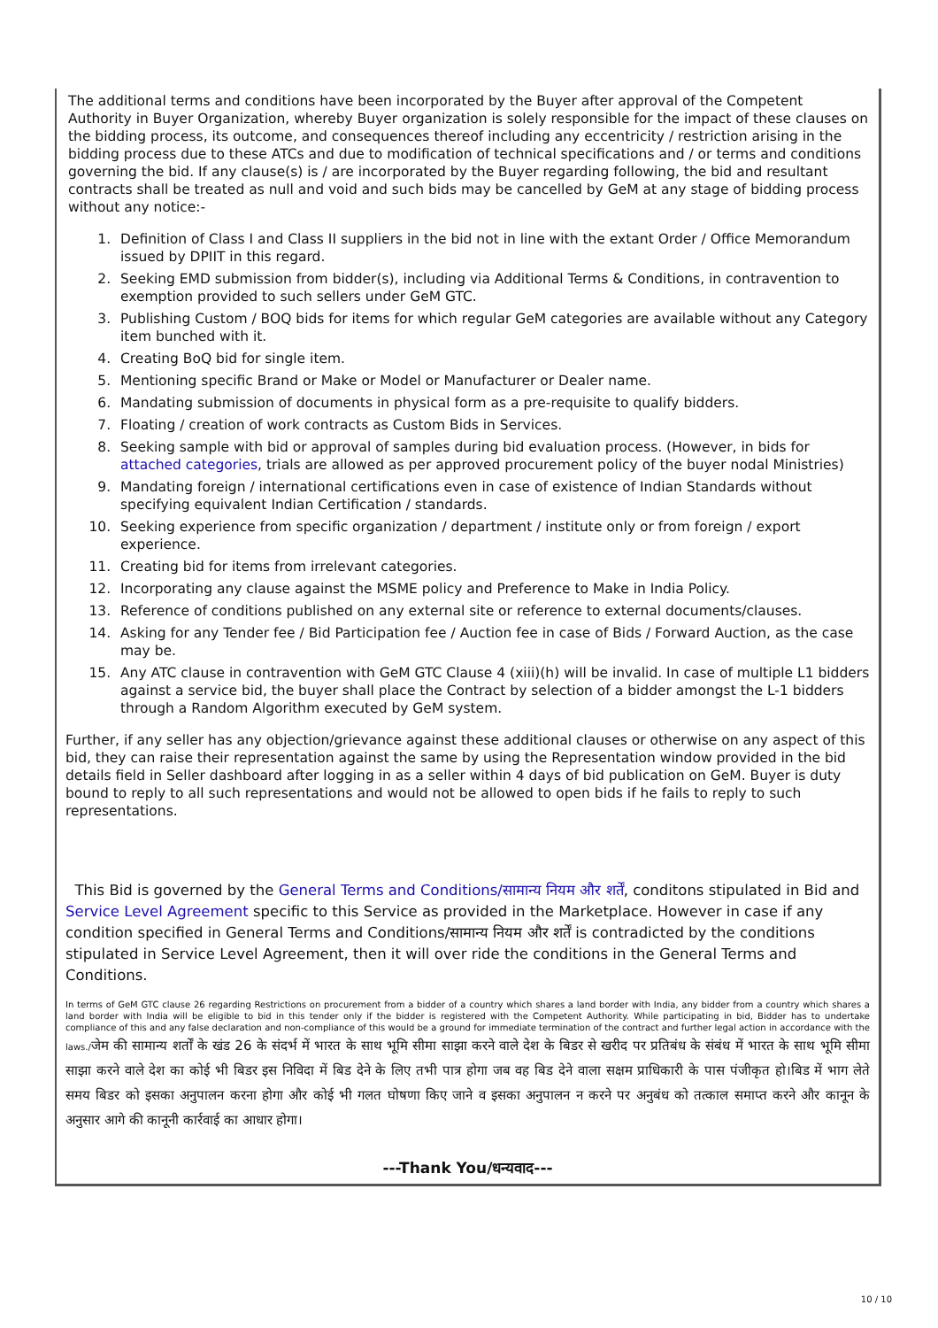The additional terms and conditions have been incorporated by the Buyer after approval of the Competent Authority in Buyer Organization, whereby Buyer organization is solely responsible for the impact of these clauses on the bidding process, its outcome, and consequences thereof including any eccentricity / restriction arising in the bidding process due to these ATCs and due to modification of technical specifications and / or terms and conditions governing the bid. If any clause(s) is / are incorporated by the Buyer regarding following, the bid and resultant contracts shall be treated as null and void and such bids may be cancelled by GeM at any stage of bidding process without any notice:-
1. Definition of Class I and Class II suppliers in the bid not in line with the extant Order / Office Memorandum issued by DPIIT in this regard.
2. Seeking EMD submission from bidder(s), including via Additional Terms & Conditions, in contravention to exemption provided to such sellers under GeM GTC.
3. Publishing Custom / BOQ bids for items for which regular GeM categories are available without any Category item bunched with it.
4. Creating BoQ bid for single item.
5. Mentioning specific Brand or Make or Model or Manufacturer or Dealer name.
6. Mandating submission of documents in physical form as a pre-requisite to qualify bidders.
7. Floating / creation of work contracts as Custom Bids in Services.
8. Seeking sample with bid or approval of samples during bid evaluation process. (However, in bids for attached categories, trials are allowed as per approved procurement policy of the buyer nodal Ministries)
9. Mandating foreign / international certifications even in case of existence of Indian Standards without specifying equivalent Indian Certification / standards.
10. Seeking experience from specific organization / department / institute only or from foreign / export experience.
11. Creating bid for items from irrelevant categories.
12. Incorporating any clause against the MSME policy and Preference to Make in India Policy.
13. Reference of conditions published on any external site or reference to external documents/clauses.
14. Asking for any Tender fee / Bid Participation fee / Auction fee in case of Bids / Forward Auction, as the case may be.
15. Any ATC clause in contravention with GeM GTC Clause 4 (xiii)(h) will be invalid. In case of multiple L1 bidders against a service bid, the buyer shall place the Contract by selection of a bidder amongst the L-1 bidders through a Random Algorithm executed by GeM system.
Further, if any seller has any objection/grievance against these additional clauses or otherwise on any aspect of this bid, they can raise their representation against the same by using the Representation window provided in the bid details field in Seller dashboard after logging in as a seller within 4 days of bid publication on GeM. Buyer is duty bound to reply to all such representations and would not be allowed to open bids if he fails to reply to such representations.
This Bid is governed by the General Terms and Conditions/सामान्य नियम और शर्तें, conditons stipulated in Bid and Service Level Agreement specific to this Service as provided in the Marketplace. However in case if any condition specified in General Terms and Conditions/सामान्य नियम और शर्तें is contradicted by the conditions stipulated in Service Level Agreement, then it will over ride the conditions in the General Terms and Conditions.
In terms of GeM GTC clause 26 regarding Restrictions on procurement from a bidder of a country which shares a land border with India, any bidder from a country which shares a land border with India will be eligible to bid in this tender only if the bidder is registered with the Competent Authority. While participating in bid, Bidder has to undertake compliance of this and any false declaration and non-compliance of this would be a ground for immediate termination of the contract and further legal action in accordance with the laws./जेम की सामान्य शर्तों के खंड 26 के संदर्भ में भारत के साथ भूमि सीमा साझा करने वाले देश के बिडर से खरीद पर प्रतिबंध के संबंध में भारत के साथ भूमि सीमा साझा करने वाले देश का कोई भी बिडर इस निविदा में बिड देने के लिए तभी पात्र होगा जब वह बिड देने वाला सक्षम प्राधिकारी के पास पंजीकृत हो।बिड में भाग लेते समय बिडर को इसका अनुपालन करना होगा और कोई भी गलत घोषणा किए जाने व इसका अनुपालन न करने पर अनुबंध को तत्काल समाप्त करने और कानून के अनुसार आगे की कानूनी कार्रवाई का आधार होगा।
---Thank You/धन्यवाद---
10 / 10